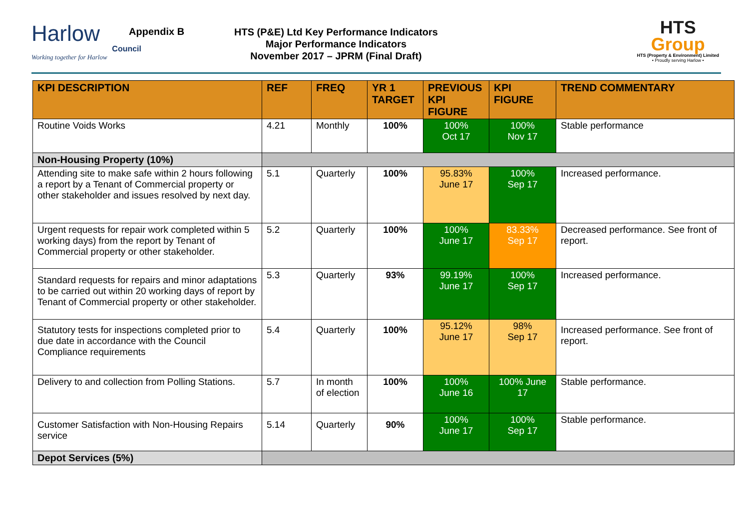Harlow
Council
Working together for Harlow
Appendix B
HTS (P&E) Ltd Key Performance Indicators
Major Performance Indicators
November 2017 – JPRM (Final Draft)
HTS
Group
HTS (Property & Environment) Limited
• Proudly serving Harlow •
| KPI DESCRIPTION | REF | FREQ | YR 1 TARGET | PREVIOUS KPI FIGURE | KPI FIGURE | TREND COMMENTARY |
| --- | --- | --- | --- | --- | --- | --- |
| Routine Voids Works | 4.21 | Monthly | 100% | 100% Oct 17 | 100% Nov 17 | Stable performance |
| Non-Housing Property (10%) | | | | | | |
| Attending site to make safe within 2 hours following a report by a Tenant of Commercial property or other stakeholder and issues resolved by next day. | 5.1 | Quarterly | 100% | 95.83% June 17 | 100% Sep 17 | Increased performance. |
| Urgent requests for repair work completed within 5 working days) from the report by Tenant of Commercial property or other stakeholder. | 5.2 | Quarterly | 100% | 100% June 17 | 83.33% Sep 17 | Decreased performance. See front of report. |
| Standard requests for repairs and minor adaptations to be carried out within 20 working days of report by Tenant of Commercial property or other stakeholder. | 5.3 | Quarterly | 93% | 99.19% June 17 | 100% Sep 17 | Increased performance. |
| Statutory tests for inspections completed prior to due date in accordance with the Council Compliance requirements | 5.4 | Quarterly | 100% | 95.12% June 17 | 98% Sep 17 | Increased performance. See front of report. |
| Delivery to and collection from Polling Stations. | 5.7 | In month of election | 100% | 100% June 16 | 100% June 17 | Stable performance. |
| Customer Satisfaction with Non-Housing Repairs service | 5.14 | Quarterly | 90% | 100% June 17 | 100% Sep 17 | Stable performance. |
| Depot Services (5%) | | | | | | |